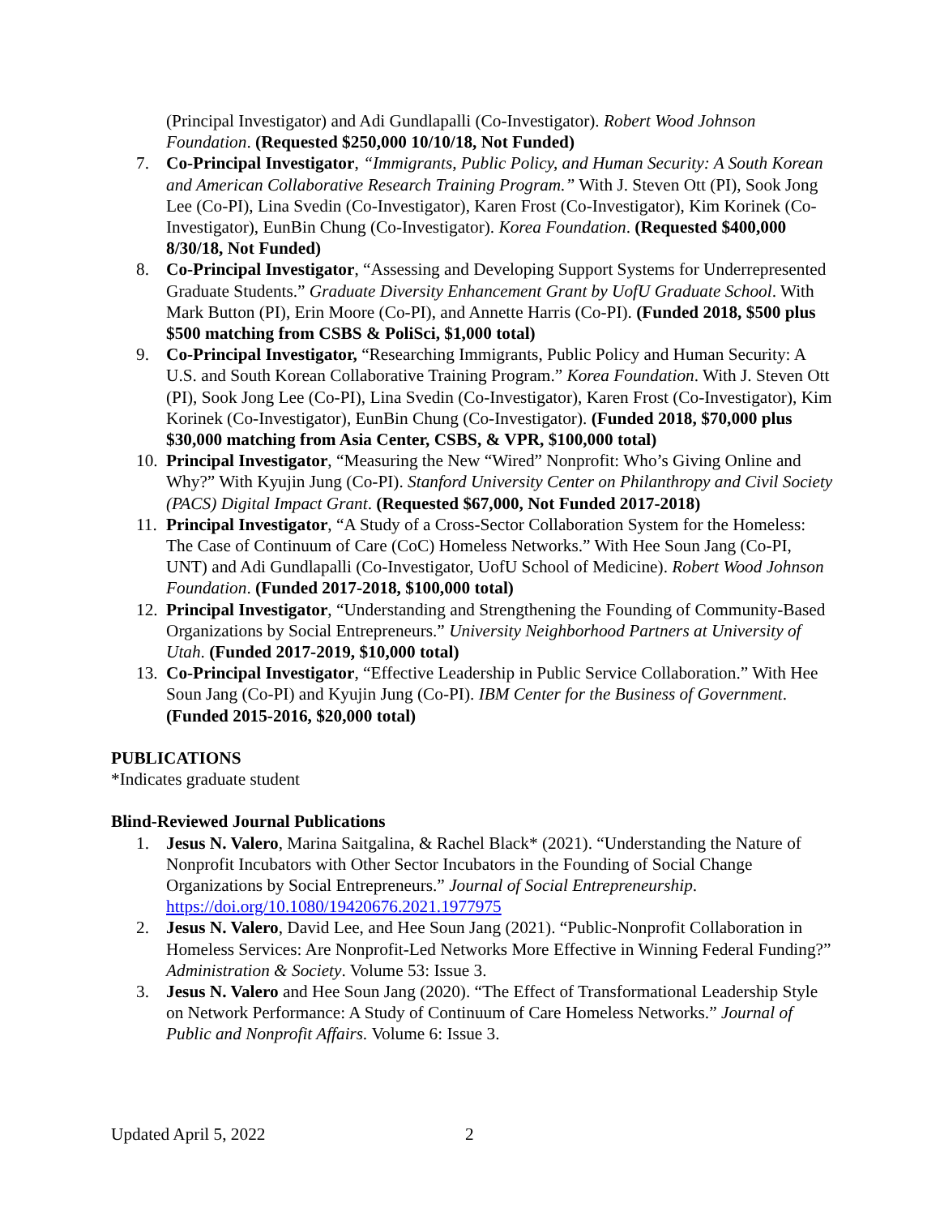(Principal Investigator) and Adi Gundlapalli (Co-Investigator). Robert Wood Johnson Foundation. (Requested $250,000 10/10/18, Not Funded)
7. Co-Principal Investigator, “Immigrants, Public Policy, and Human Security: A South Korean and American Collaborative Research Training Program.” With J. Steven Ott (PI), Sook Jong Lee (Co-PI), Lina Svedin (Co-Investigator), Karen Frost (Co-Investigator), Kim Korinek (Co-Investigator), EunBin Chung (Co-Investigator). Korea Foundation. (Requested $400,000 8/30/18, Not Funded)
8. Co-Principal Investigator, “Assessing and Developing Support Systems for Underrepresented Graduate Students.” Graduate Diversity Enhancement Grant by UofU Graduate School. With Mark Button (PI), Erin Moore (Co-PI), and Annette Harris (Co-PI). (Funded 2018, $500 plus $500 matching from CSBS & PoliSci, $1,000 total)
9. Co-Principal Investigator, “Researching Immigrants, Public Policy and Human Security: A U.S. and South Korean Collaborative Training Program.” Korea Foundation. With J. Steven Ott (PI), Sook Jong Lee (Co-PI), Lina Svedin (Co-Investigator), Karen Frost (Co-Investigator), Kim Korinek (Co-Investigator), EunBin Chung (Co-Investigator). (Funded 2018, $70,000 plus $30,000 matching from Asia Center, CSBS, & VPR, $100,000 total)
10. Principal Investigator, “Measuring the New “Wired” Nonprofit: Who’s Giving Online and Why?” With Kyujin Jung (Co-PI). Stanford University Center on Philanthropy and Civil Society (PACS) Digital Impact Grant. (Requested $67,000, Not Funded 2017-2018)
11. Principal Investigator, “A Study of a Cross-Sector Collaboration System for the Homeless: The Case of Continuum of Care (CoC) Homeless Networks.” With Hee Soun Jang (Co-PI, UNT) and Adi Gundlapalli (Co-Investigator, UofU School of Medicine). Robert Wood Johnson Foundation. (Funded 2017-2018, $100,000 total)
12. Principal Investigator, “Understanding and Strengthening the Founding of Community-Based Organizations by Social Entrepreneurs.” University Neighborhood Partners at University of Utah. (Funded 2017-2019, $10,000 total)
13. Co-Principal Investigator, “Effective Leadership in Public Service Collaboration.” With Hee Soun Jang (Co-PI) and Kyujin Jung (Co-PI). IBM Center for the Business of Government. (Funded 2015-2016, $20,000 total)
PUBLICATIONS
*Indicates graduate student
Blind-Reviewed Journal Publications
1. Jesus N. Valero, Marina Saitgalina, & Rachel Black* (2021). “Understanding the Nature of Nonprofit Incubators with Other Sector Incubators in the Founding of Social Change Organizations by Social Entrepreneurs.” Journal of Social Entrepreneurship. https://doi.org/10.1080/19420676.2021.1977975
2. Jesus N. Valero, David Lee, and Hee Soun Jang (2021). “Public-Nonprofit Collaboration in Homeless Services: Are Nonprofit-Led Networks More Effective in Winning Federal Funding?” Administration & Society. Volume 53: Issue 3.
3. Jesus N. Valero and Hee Soun Jang (2020). “The Effect of Transformational Leadership Style on Network Performance: A Study of Continuum of Care Homeless Networks.” Journal of Public and Nonprofit Affairs. Volume 6: Issue 3.
Updated April 5, 2022 2